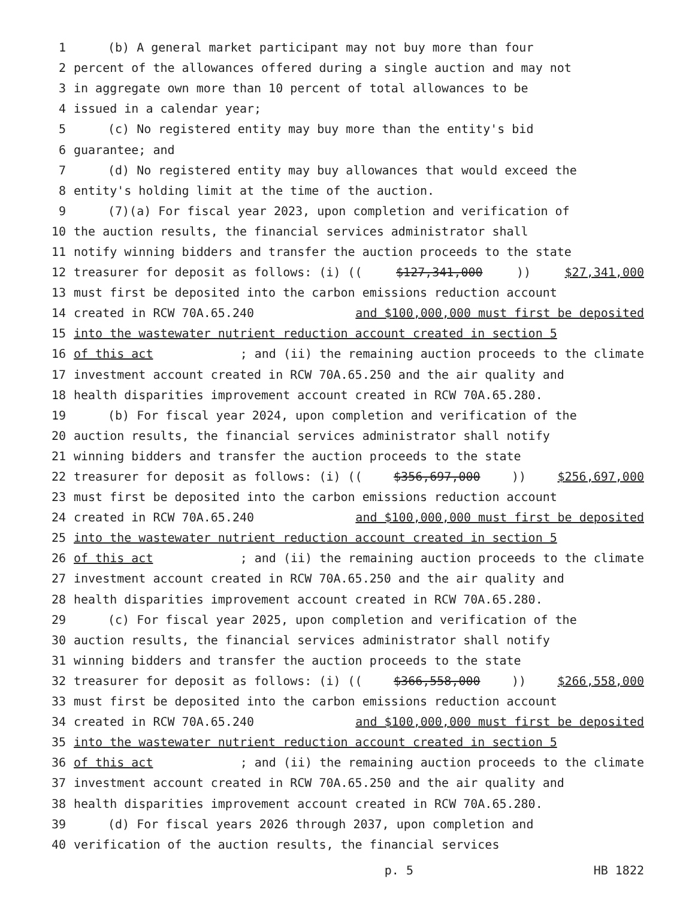1 (b) A general market participant may not buy more than four
2 percent of the allowances offered during a single auction and may not
3 in aggregate own more than 10 percent of total allowances to be
4 issued in a calendar year;
5 (c) No registered entity may buy more than the entity's bid
6 guarantee; and
7 (d) No registered entity may buy allowances that would exceed the
8 entity's holding limit at the time of the auction.
9 (7)(a) For fiscal year 2023, upon completion and verification of
10 the auction results, the financial services administrator shall
11 notify winning bidders and transfer the auction proceeds to the state
12 treasurer for deposit as follows: (i) (($127,341,000)) $27,341,000
13 must first be deposited into the carbon emissions reduction account
14 created in RCW 70A.65.240 and $100,000,000 must first be deposited
15 into the wastewater nutrient reduction account created in section 5
16 of this act; and (ii) the remaining auction proceeds to the climate
17 investment account created in RCW 70A.65.250 and the air quality and
18 health disparities improvement account created in RCW 70A.65.280.
19 (b) For fiscal year 2024, upon completion and verification of the
20 auction results, the financial services administrator shall notify
21 winning bidders and transfer the auction proceeds to the state
22 treasurer for deposit as follows: (i) (($356,697,000)) $256,697,000
23 must first be deposited into the carbon emissions reduction account
24 created in RCW 70A.65.240 and $100,000,000 must first be deposited
25 into the wastewater nutrient reduction account created in section 5
26 of this act; and (ii) the remaining auction proceeds to the climate
27 investment account created in RCW 70A.65.250 and the air quality and
28 health disparities improvement account created in RCW 70A.65.280.
29 (c) For fiscal year 2025, upon completion and verification of the
30 auction results, the financial services administrator shall notify
31 winning bidders and transfer the auction proceeds to the state
32 treasurer for deposit as follows: (i) (($366,558,000)) $266,558,000
33 must first be deposited into the carbon emissions reduction account
34 created in RCW 70A.65.240 and $100,000,000 must first be deposited
35 into the wastewater nutrient reduction account created in section 5
36 of this act; and (ii) the remaining auction proceeds to the climate
37 investment account created in RCW 70A.65.250 and the air quality and
38 health disparities improvement account created in RCW 70A.65.280.
39 (d) For fiscal years 2026 through 2037, upon completion and
40 verification of the auction results, the financial services
p. 5 HB 1822